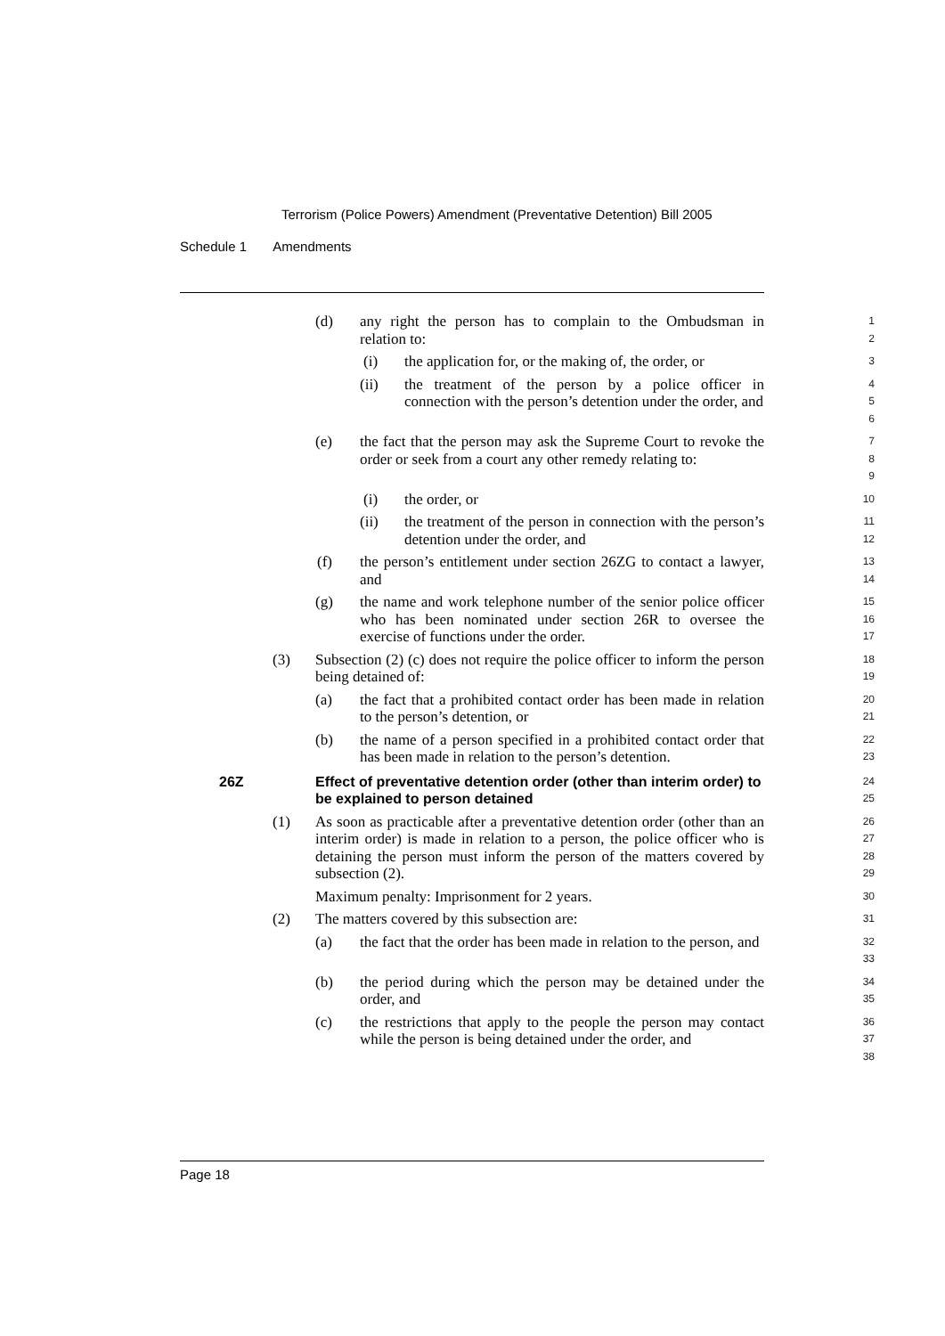Terrorism (Police Powers) Amendment (Preventative Detention) Bill 2005
Schedule 1 Amendments
(d) any right the person has to complain to the Ombudsman in relation to:
1
2
(i) the application for, or the making of, the order, or
3
(ii) the treatment of the person by a police officer in connection with the person’s detention under the order, and
4
5
6
(e) the fact that the person may ask the Supreme Court to revoke the order or seek from a court any other remedy relating to:
7
8
9
(i) the order, or
10
(ii) the treatment of the person in connection with the person’s detention under the order, and
11
12
(f) the person’s entitlement under section 26ZG to contact a lawyer, and
13
14
(g) the name and work telephone number of the senior police officer who has been nominated under section 26R to oversee the exercise of functions under the order.
15
16
17
(3) Subsection (2) (c) does not require the police officer to inform the person being detained of:
18
19
(a) the fact that a prohibited contact order has been made in relation to the person’s detention, or
20
21
(b) the name of a person specified in a prohibited contact order that has been made in relation to the person’s detention.
22
23
26Z Effect of preventative detention order (other than interim order) to be explained to person detained
24
25
(1) As soon as practicable after a preventative detention order (other than an interim order) is made in relation to a person, the police officer who is detaining the person must inform the person of the matters covered by subsection (2).
26
27
28
29
Maximum penalty: Imprisonment for 2 years.
30
(2) The matters covered by this subsection are:
31
(a) the fact that the order has been made in relation to the person, and
32
33
(b) the period during which the person may be detained under the order, and
34
35
(c) the restrictions that apply to the people the person may contact while the person is being detained under the order, and
36
37
38
Page 18